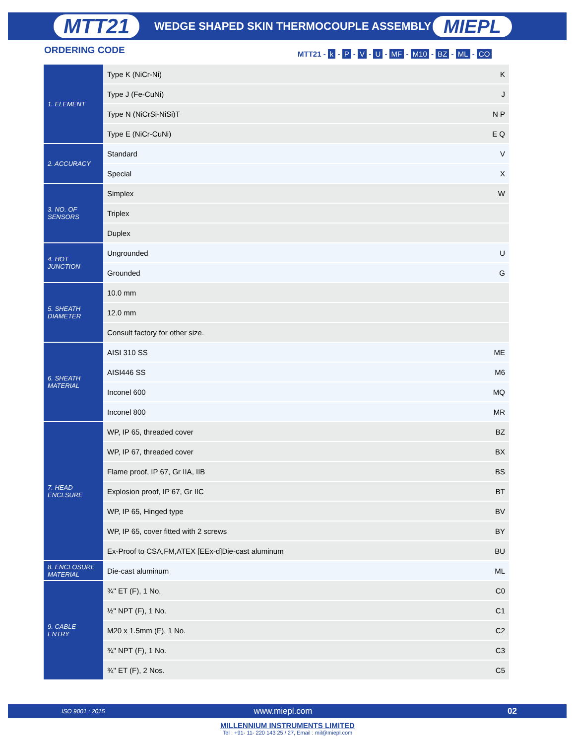MTT21 WEDGE SHAPED SKIN THERMOCOUPLE ASSEMBLY MIEPL
ORDERING CODE
MTT21 - k - P - V - U - MF - M10 - BZ - ML - CO
| 1. ELEMENT | Type K (NiCr-Ni) | K |
| | Type J (Fe-CuNi) | J |
| | Type N (NiCrSi-NiSi)T | N P |
| | Type E (NiCr-CuNi) | E Q |
| 2. ACCURACY | Standard | V |
| | Special | X |
| 3. NO. OF SENSORS | Simplex | W |
| | Triplex | |
| | Duplex | |
| 4. HOT JUNCTION | Ungrounded | U |
| | Grounded | G |
| 5. SHEATH DIAMETER | 10.0 mm | |
| | 12.0 mm | |
| | Consult factory for other size. | |
| 6. SHEATH MATERIAL | AISI 310 SS | ME |
| | AISI446 SS | M6 |
| | Inconel 600 | MQ |
| | Inconel 800 | MR |
| 7. HEAD ENCLSURE | WP, IP 65, threaded cover | BZ |
| | WP, IP 67, threaded cover | BX |
| | Flame proof, IP 67, Gr IIA, IIB | BS |
| | Explosion proof, IP 67, Gr IIC | BT |
| | WP, IP 65, Hinged type | BV |
| | WP, IP 65, cover fitted with 2 screws | BY |
| | Ex-Proof to CSA,FM,ATEX [EEx-d]Die-cast aluminum | BU |
| 8. ENCLOSURE MATERIAL | Die-cast aluminum | ML |
| 9. CABLE ENTRY | ¾" ET (F), 1 No. | C0 |
| | ½" NPT (F), 1 No. | C1 |
| | M20 x 1.5mm (F), 1 No. | C2 |
| | ¾" NPT (F), 1 No. | C3 |
| | ¾" ET (F), 2 Nos. | C5 |
ISO 9001 : 2015 www.miepl.com 02
MILLENNIUM INSTRUMENTS LIMITED
Tel : +91- 11- 220 143 25 / 27, Email : mil@miepl.com